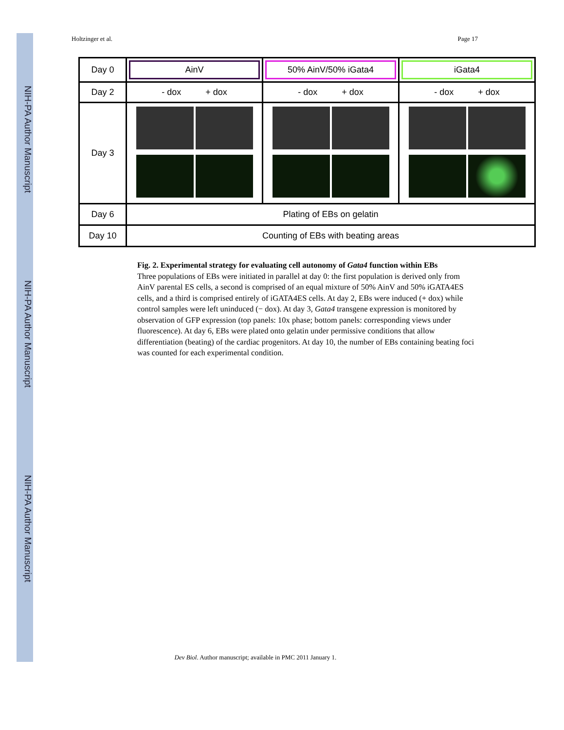NIH-PA Author Manuscript
NIH-PA Author Manuscript
NIH-PA Author Manuscript
Holtzinger et al. Page 17
| Day 0 | AinV | 50% AinV/50% iGata4 | iGata4 |
| Day 2 | - dox + dox | - dox + dox | - dox + dox |
| Day 3 | | | |
| Day 6 | Plating of EBs on gelatin | | |
| Day 10 | Counting of EBs with beating areas | | |
Fig. 2. Experimental strategy for evaluating cell autonomy of Gata4 function within EBs
Three populations of EBs were initiated in parallel at day 0: the first population is derived only from AinV parental ES cells, a second is comprised of an equal mixture of 50% AinV and 50% iGATA4ES cells, and a third is comprised entirely of iGATA4ES cells. At day 2, EBs were induced (+ dox) while control samples were left uninduced (− dox). At day 3, Gata4 transgene expression is monitored by observation of GFP expression (top panels: 10x phase; bottom panels: corresponding views under fluorescence). At day 6, EBs were plated onto gelatin under permissive conditions that allow differentiation (beating) of the cardiac progenitors. At day 10, the number of EBs containing beating foci was counted for each experimental condition.
Dev Biol. Author manuscript; available in PMC 2011 January 1.